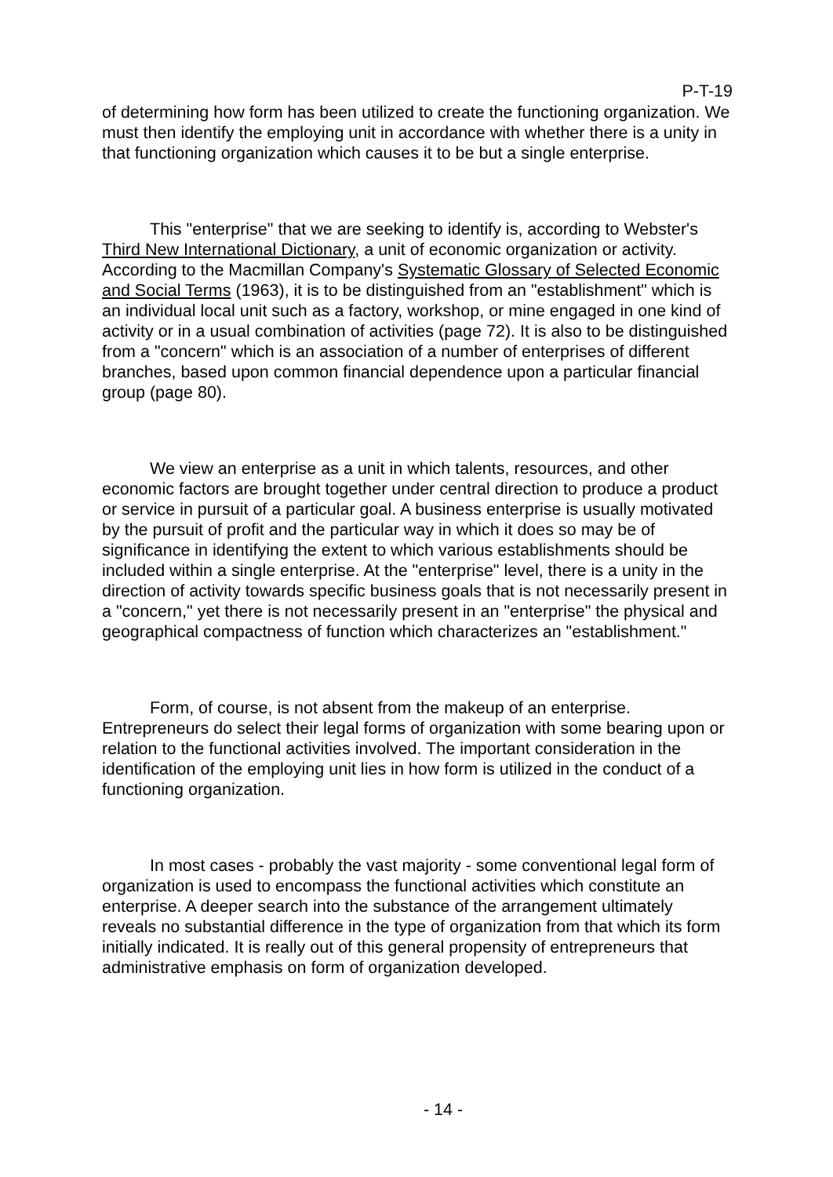P-T-19
of determining how form has been utilized to create the functioning organization. We must then identify the employing unit in accordance with whether there is a unity in that functioning organization which causes it to be but a single enterprise.
This "enterprise" that we are seeking to identify is, according to Webster's Third New International Dictionary, a unit of economic organization or activity. According to the Macmillan Company's Systematic Glossary of Selected Economic and Social Terms (1963), it is to be distinguished from an "establishment" which is an individual local unit such as a factory, workshop, or mine engaged in one kind of activity or in a usual combination of activities (page 72). It is also to be distinguished from a "concern" which is an association of a number of enterprises of different branches, based upon common financial dependence upon a particular financial group (page 80).
We view an enterprise as a unit in which talents, resources, and other economic factors are brought together under central direction to produce a product or service in pursuit of a particular goal. A business enterprise is usually motivated by the pursuit of profit and the particular way in which it does so may be of significance in identifying the extent to which various establishments should be included within a single enterprise. At the "enterprise" level, there is a unity in the direction of activity towards specific business goals that is not necessarily present in a "concern," yet there is not necessarily present in an "enterprise" the physical and geographical compactness of function which characterizes an "establishment."
Form, of course, is not absent from the makeup of an enterprise. Entrepreneurs do select their legal forms of organization with some bearing upon or relation to the functional activities involved. The important consideration in the identification of the employing unit lies in how form is utilized in the conduct of a functioning organization.
In most cases - probably the vast majority - some conventional legal form of organization is used to encompass the functional activities which constitute an enterprise. A deeper search into the substance of the arrangement ultimately reveals no substantial difference in the type of organization from that which its form initially indicated. It is really out of this general propensity of entrepreneurs that administrative emphasis on form of organization developed.
- 14 -